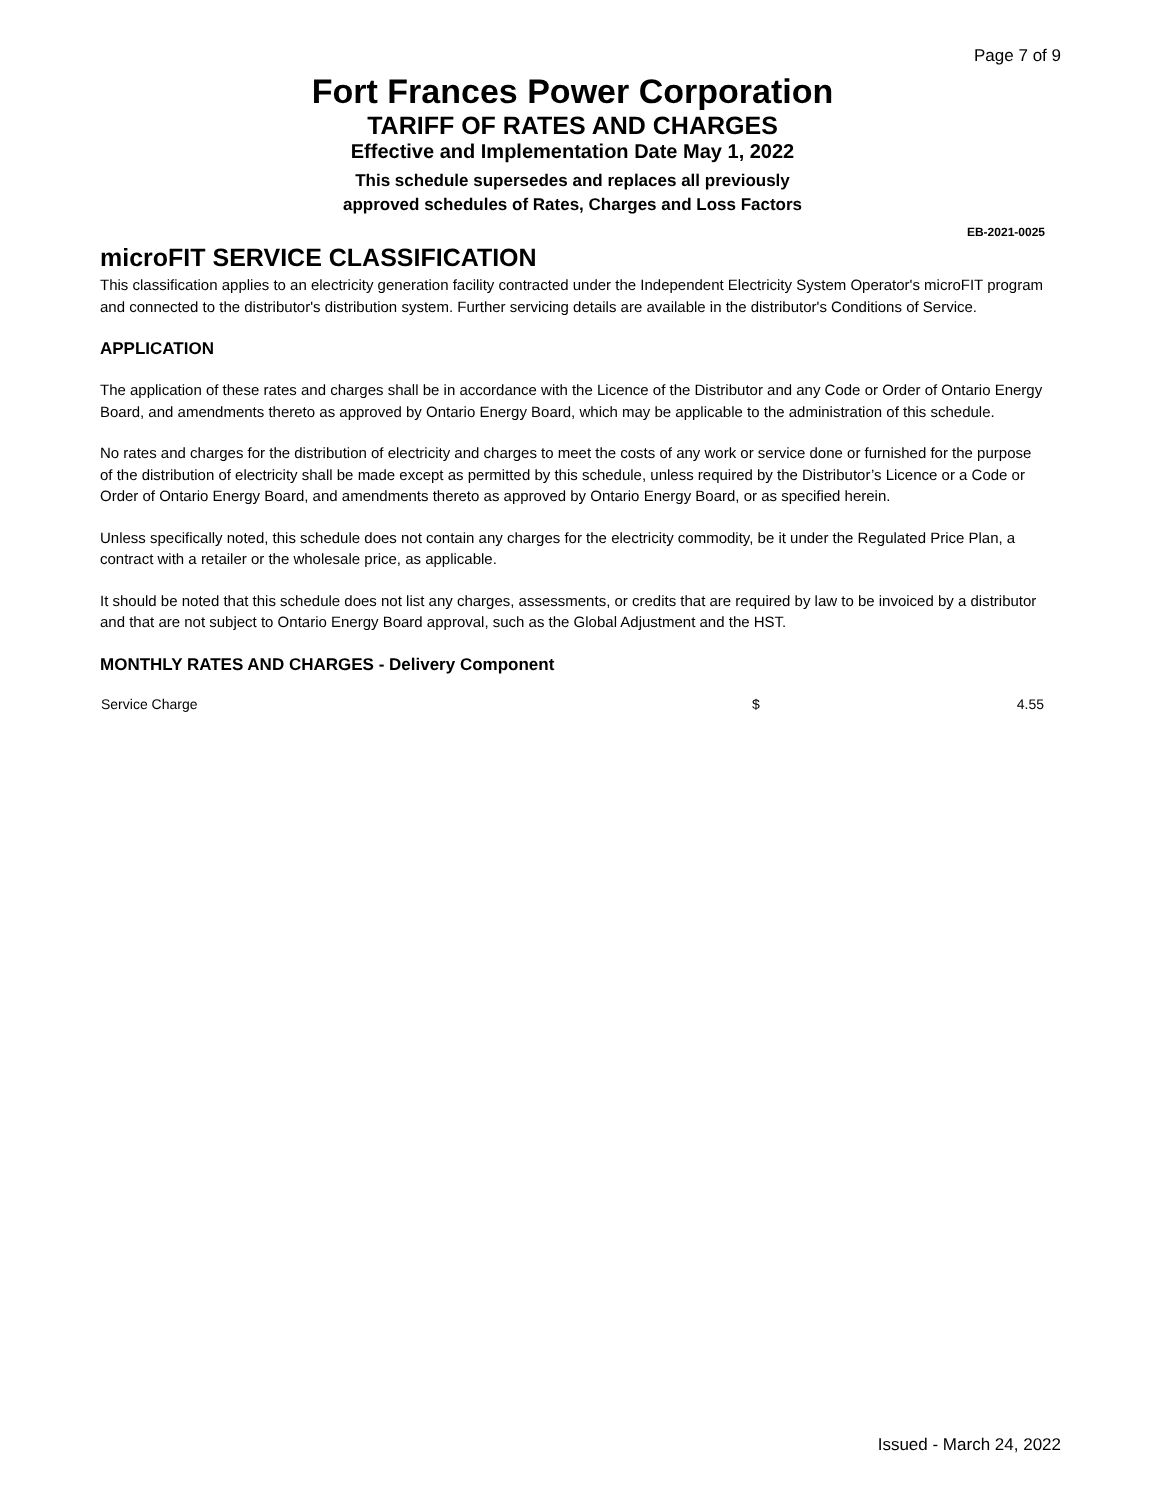Page 7 of 9
Fort Frances Power Corporation
TARIFF OF RATES AND CHARGES
Effective and Implementation Date May 1, 2022
This schedule supersedes and replaces all previously
approved schedules of Rates, Charges and Loss Factors
EB-2021-0025
microFIT SERVICE CLASSIFICATION
This classification applies to an electricity generation facility contracted under the Independent Electricity System Operator's microFIT program and connected to the distributor's distribution system. Further servicing details are available in the distributor's Conditions of Service.
APPLICATION
The application of these rates and charges shall be in accordance with the Licence of the Distributor and any Code or Order of Ontario Energy Board, and amendments thereto as approved by Ontario Energy Board, which may be applicable to the administration of this schedule.
No rates and charges for the distribution of electricity and charges to meet the costs of any work or service done or furnished for the purpose of the distribution of electricity shall be made except as permitted by this schedule, unless required by the Distributor’s Licence or a Code or Order of Ontario Energy Board, and amendments thereto as approved by Ontario Energy Board, or as specified herein.
Unless specifically noted, this schedule does not contain any charges for the electricity commodity, be it under the Regulated Price Plan, a contract with a retailer or the wholesale price, as applicable.
It should be noted that this schedule does not list any charges, assessments, or credits that are required by law to be invoiced by a distributor and that are not subject to Ontario Energy Board approval, such as the Global Adjustment and the HST.
MONTHLY RATES AND CHARGES - Delivery Component
| Service Charge | $ | 4.55 |
Issued - March 24, 2022